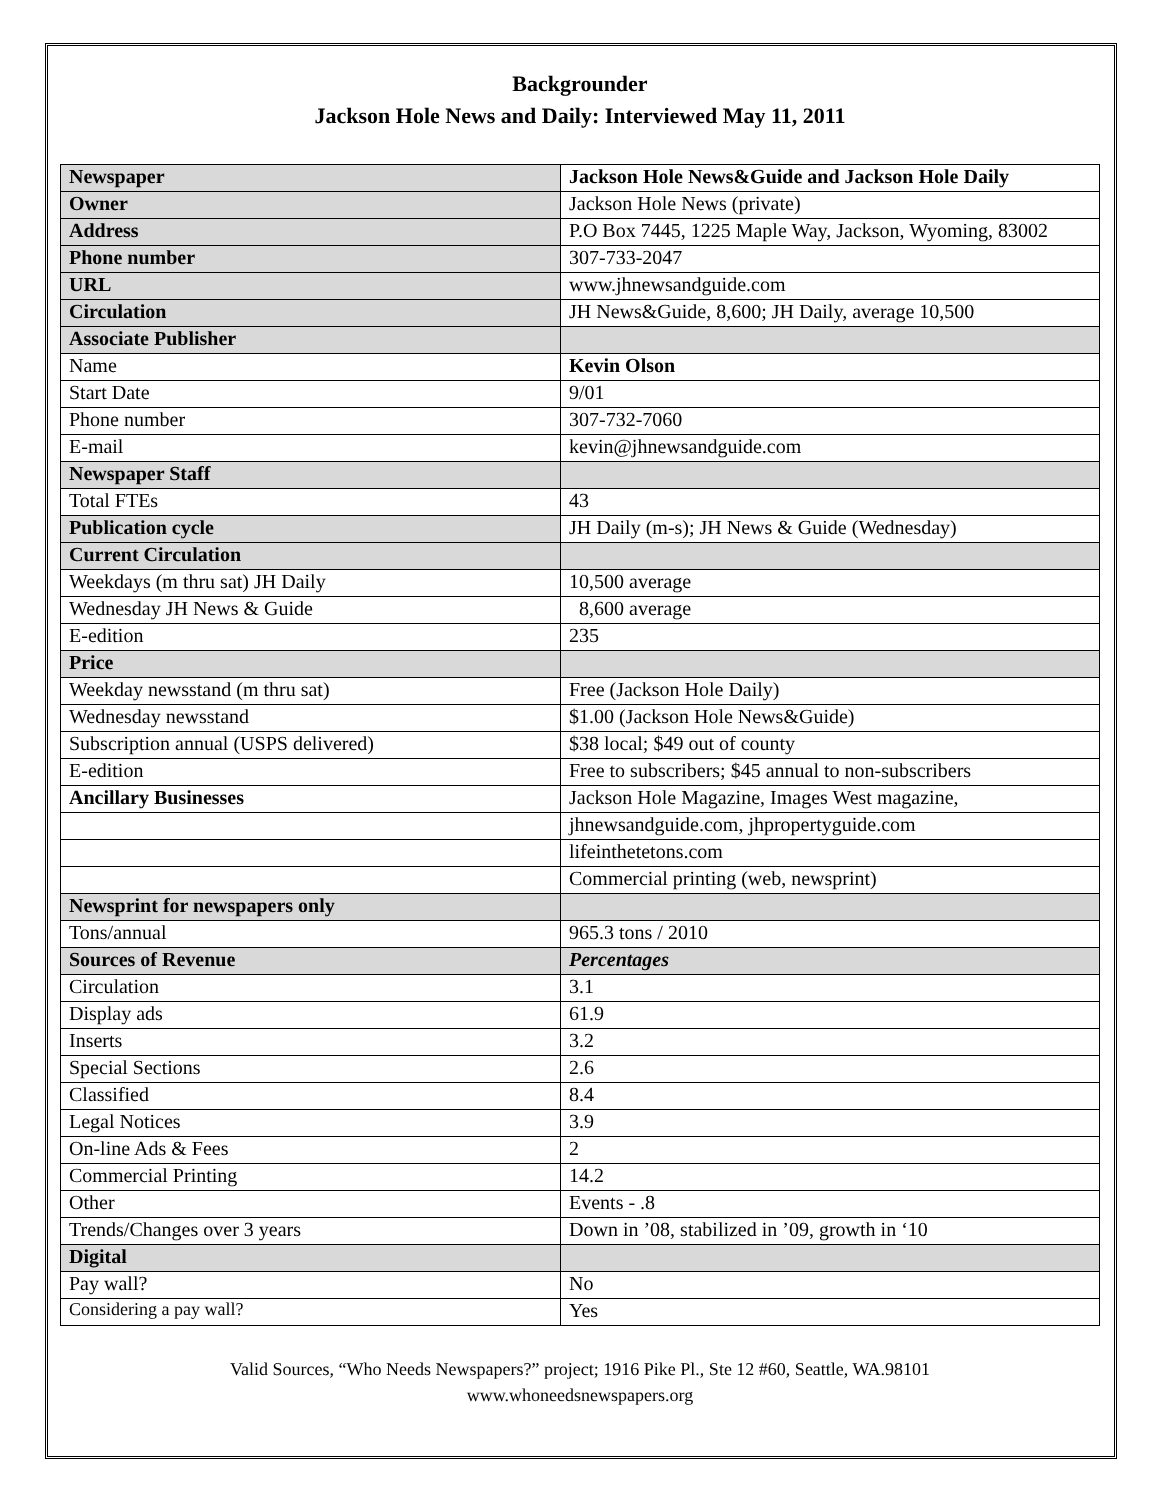Backgrounder
Jackson Hole News and Daily: Interviewed May 11, 2011
| Newspaper | Jackson Hole News&Guide and Jackson Hole Daily |
| Owner | Jackson Hole News (private) |
| Address | P.O Box 7445, 1225 Maple Way, Jackson, Wyoming, 83002 |
| Phone number | 307-733-2047 |
| URL | www.jhnewsandguide.com |
| Circulation | JH News&Guide, 8,600; JH Daily, average 10,500 |
| Associate Publisher | |
| Name | Kevin Olson |
| Start Date | 9/01 |
| Phone number | 307-732-7060 |
| E-mail | kevin@jhnewsandguide.com |
| Newspaper Staff | |
| Total FTEs | 43 |
| Publication cycle | JH Daily (m-s); JH News & Guide (Wednesday) |
| Current Circulation | |
| Weekdays (m thru sat) JH Daily | 10,500 average |
| Wednesday JH News & Guide | 8,600 average |
| E-edition | 235 |
| Price | |
| Weekday newsstand (m thru sat) | Free (Jackson Hole Daily) |
| Wednesday newsstand | $1.00 (Jackson Hole News&Guide) |
| Subscription annual (USPS delivered) | $38 local; $49 out of county |
| E-edition | Free to subscribers; $45 annual to non-subscribers |
| Ancillary Businesses | Jackson Hole Magazine, Images West magazine, |
| | jhnewsandguide.com, jhpropertyguide.com |
| | lifeinthetetons.com |
| | Commercial printing (web, newsprint) |
| Newsprint for newspapers only | |
| Tons/annual | 965.3 tons / 2010 |
| Sources of Revenue | Percentages |
| Circulation | 3.1 |
| Display ads | 61.9 |
| Inserts | 3.2 |
| Special Sections | 2.6 |
| Classified | 8.4 |
| Legal Notices | 3.9 |
| On-line Ads & Fees | 2 |
| Commercial Printing | 14.2 |
| Other | Events - .8 |
| Trends/Changes over 3 years | Down in ’08, stabilized in ’09, growth in ‘10 |
| Digital | |
| Pay wall? | No |
| Considering a pay wall? | Yes |
Valid Sources, “Who Needs Newspapers?” project; 1916 Pike Pl., Ste 12 #60, Seattle, WA.98101
www.whoneedsnewspapers.org